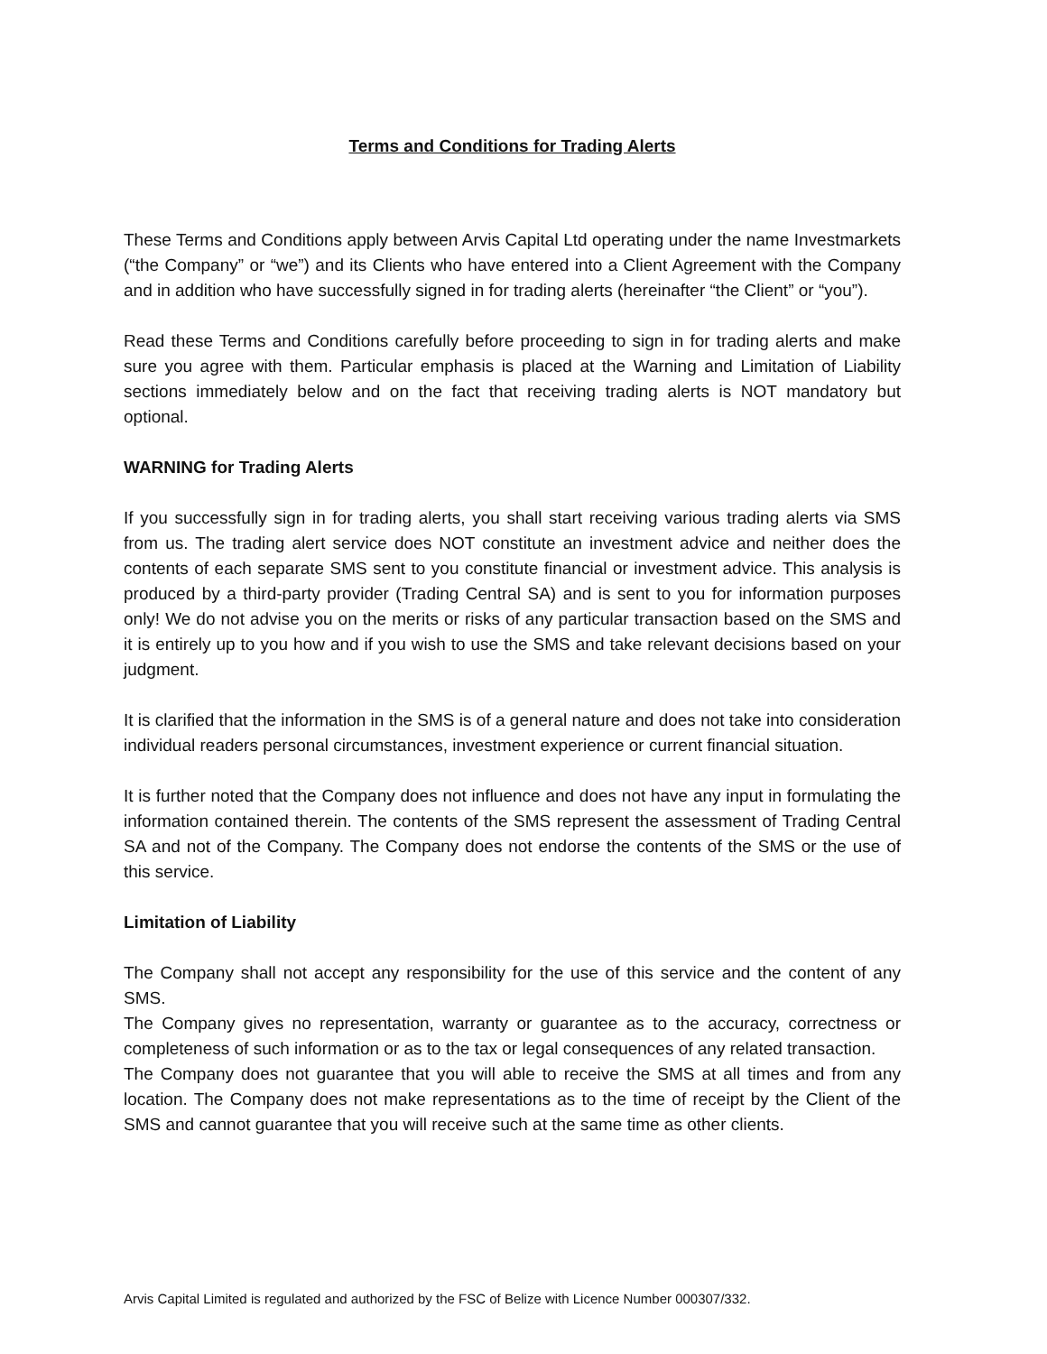Terms and Conditions for Trading Alerts
These Terms and Conditions apply between Arvis Capital Ltd operating under the name Investmarkets (“the Company” or “we”) and its Clients who have entered into a Client Agreement with the Company and in addition who have successfully signed in for trading alerts (hereinafter “the Client” or “you”).
Read these Terms and Conditions carefully before proceeding to sign in for trading alerts and make sure you agree with them. Particular emphasis is placed at the Warning and Limitation of Liability sections immediately below and on the fact that receiving trading alerts is NOT mandatory but optional.
WARNING for Trading Alerts
If you successfully sign in for trading alerts, you shall start receiving various trading alerts via SMS from us. The trading alert service does NOT constitute an investment advice and neither does the contents of each separate SMS sent to you constitute financial or investment advice. This analysis is produced by a third-party provider (Trading Central SA) and is sent to you for information purposes only! We do not advise you on the merits or risks of any particular transaction based on the SMS and it is entirely up to you how and if you wish to use the SMS and take relevant decisions based on your judgment.
It is clarified that the information in the SMS is of a general nature and does not take into consideration individual readers personal circumstances, investment experience or current financial situation.
It is further noted that the Company does not influence and does not have any input in formulating the information contained therein. The contents of the SMS represent the assessment of Trading Central SA and not of the Company. The Company does not endorse the contents of the SMS or the use of this service.
Limitation of Liability
The Company shall not accept any responsibility for the use of this service and the content of any SMS.
The Company gives no representation, warranty or guarantee as to the accuracy, correctness or completeness of such information or as to the tax or legal consequences of any related transaction.
The Company does not guarantee that you will able to receive the SMS at all times and from any location. The Company does not make representations as to the time of receipt by the Client of the SMS and cannot guarantee that you will receive such at the same time as other clients.
Arvis Capital Limited is regulated and authorized by the FSC of Belize with Licence Number 000307/332.